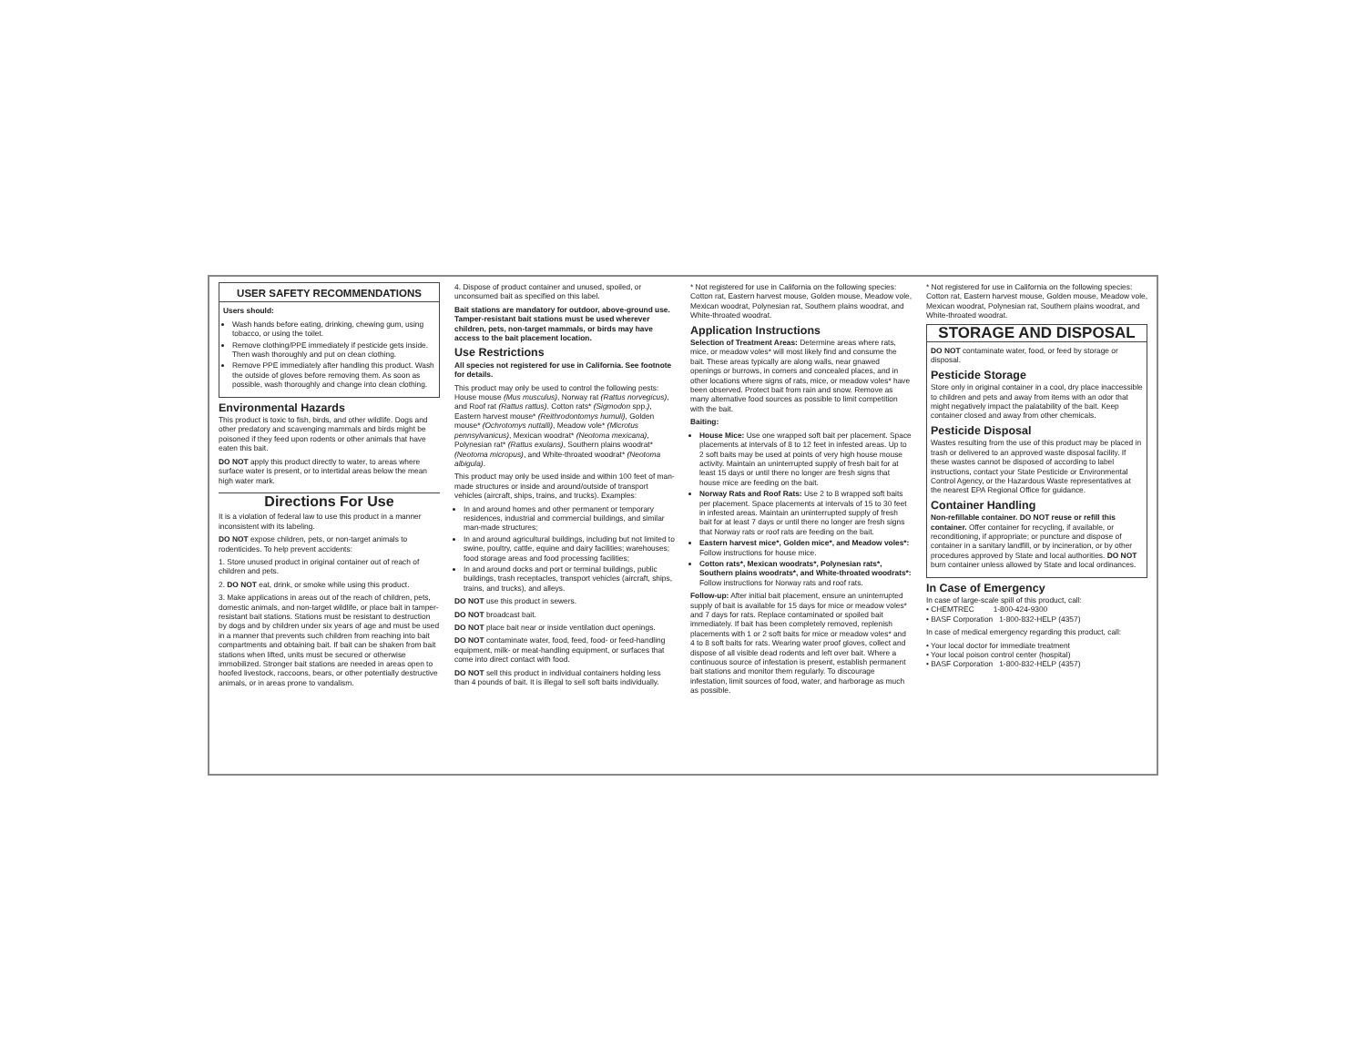USER SAFETY RECOMMENDATIONS
Users should:
Wash hands before eating, drinking, chewing gum, using tobacco, or using the toilet.
Remove clothing/PPE immediately if pesticide gets inside. Then wash thoroughly and put on clean clothing.
Remove PPE immediately after handling this product. Wash the outside of gloves before removing them. As soon as possible, wash thoroughly and change into clean clothing.
Environmental Hazards
This product is toxic to fish, birds, and other wildlife. Dogs and other predatory and scavenging mammals and birds might be poisoned if they feed upon rodents or other animals that have eaten this bait.
DO NOT apply this product directly to water, to areas where surface water is present, or to intertidal areas below the mean high water mark.
Directions For Use
It is a violation of federal law to use this product in a manner inconsistent with its labeling.
DO NOT expose children, pets, or non-target animals to rodenticides. To help prevent accidents:
1. Store unused product in original container out of reach of children and pets.
2. DO NOT eat, drink, or smoke while using this product.
3. Make applications in areas out of the reach of children, pets, domestic animals, and non-target wildlife, or place bait in tamper-resistant bait stations. Stations must be resistant to destruction by dogs and by children under six years of age and must be used in a manner that prevents such children from reaching into bait compartments and obtaining bait. If bait can be shaken from bait stations when lifted, units must be secured or otherwise immobilized. Stronger bait stations are needed in areas open to hoofed livestock, raccoons, bears, or other potentially destructive animals, or in areas prone to vandalism.
4. Dispose of product container and unused, spoiled, or unconsumed bait as specified on this label.
Bait stations are mandatory for outdoor, above-ground use. Tamper-resistant bait stations must be used wherever children, pets, non-target mammals, or birds may have access to the bait placement location.
Use Restrictions
All species not registered for use in California. See footnote for details.
This product may only be used to control the following pests: House mouse (Mus musculus), Norway rat (Rattus norvegicus), and Roof rat (Rattus rattus). Cotton rats* (Sigmodon spp.), Eastern harvest mouse* (Reithrodontomys humuli), Golden mouse* (Ochrotomys nuttalli), Meadow vole* (Microtus pennsylvanicus), Mexican woodrat* (Neotoma mexicana), Polynesian rat* (Rattus exulans), Southern plains woodrat* (Neotoma micropus), and White-throated woodrat* (Neotoma albigula).
This product may only be used inside and within 100 feet of man-made structures or inside and around/outside of transport vehicles (aircraft, ships, trains, and trucks). Examples:
In and around homes and other permanent or temporary residences, industrial and commercial buildings, and similar man-made structures;
In and around agricultural buildings, including but not limited to swine, poultry, cattle, equine and dairy facilities; warehouses; food storage areas and food processing facilities;
In and around docks and port or terminal buildings, public buildings, trash receptacles, transport vehicles (aircraft, ships, trains, and trucks), and alleys.
DO NOT use this product in sewers.
DO NOT broadcast bait.
DO NOT place bait near or inside ventilation duct openings.
DO NOT contaminate water, food, feed, food- or feed-handling equipment, milk- or meat-handling equipment, or surfaces that come into direct contact with food.
DO NOT sell this product in individual containers holding less than 4 pounds of bait. It is illegal to sell soft baits individually.
* Not registered for use in California on the following species: Cotton rat, Eastern harvest mouse, Golden mouse, Meadow vole, Mexican woodrat, Polynesian rat, Southern plains woodrat, and White-throated woodrat.
Application Instructions
Selection of Treatment Areas: Determine areas where rats, mice, or meadow voles* will most likely find and consume the bait. These areas typically are along walls, near gnawed openings or burrows, in corners and concealed places, and in other locations where signs of rats, mice, or meadow voles* have been observed. Protect bait from rain and snow. Remove as many alternative food sources as possible to limit competition with the bait.
Baiting:
House Mice: Use one wrapped soft bait per placement. Space placements at intervals of 8 to 12 feet in infested areas. Up to 2 soft baits may be used at points of very high house mouse activity. Maintain an uninterrupted supply of fresh bait for at least 15 days or until there no longer are fresh signs that house mice are feeding on the bait.
Norway Rats and Roof Rats: Use 2 to 8 wrapped soft baits per placement. Space placements at intervals of 15 to 30 feet in infested areas. Maintain an uninterrupted supply of fresh bait for at least 7 days or until there no longer are fresh signs that Norway rats or roof rats are feeding on the bait.
Eastern harvest mice*, Golden mice*, and Meadow voles*: Follow instructions for house mice.
Cotton rats*, Mexican woodrats*, Polynesian rats*, Southern plains woodrats*, and White-throated woodrats*: Follow instructions for Norway rats and roof rats.
Follow-up: After initial bait placement, ensure an uninterrupted supply of bait is available for 15 days for mice or meadow voles* and 7 days for rats. Replace contaminated or spoiled bait immediately. If bait has been completely removed, replenish placements with 1 or 2 soft baits for mice or meadow voles* and 4 to 8 soft baits for rats. Wearing water proof gloves, collect and dispose of all visible dead rodents and left over bait. Where a continuous source of infestation is present, establish permanent bait stations and monitor them regularly. To discourage infestation, limit sources of food, water, and harborage as much as possible.
* Not registered for use in California on the following species: Cotton rat, Eastern harvest mouse, Golden mouse, Meadow vole, Mexican woodrat, Polynesian rat, Southern plains woodrat, and White-throated woodrat.
STORAGE AND DISPOSAL
DO NOT contaminate water, food, or feed by storage or disposal.
Pesticide Storage
Store only in original container in a cool, dry place inaccessible to children and pets and away from items with an odor that might negatively impact the palatability of the bait. Keep container closed and away from other chemicals.
Pesticide Disposal
Wastes resulting from the use of this product may be placed in trash or delivered to an approved waste disposal facility. If these wastes cannot be disposed of according to label instructions, contact your State Pesticide or Environmental Control Agency, or the Hazardous Waste representatives at the nearest EPA Regional Office for guidance.
Container Handling
Non-refillable container. DO NOT reuse or refill this container. Offer container for recycling, if available, or reconditioning, if appropriate; or puncture and dispose of container in a sanitary landfill, or by incineration, or by other procedures approved by State and local authorities. DO NOT burn container unless allowed by State and local ordinances.
In Case of Emergency
In case of large-scale spill of this product, call:
• CHEMTREC 1-800-424-9300
• BASF Corporation 1-800-832-HELP (4357)
In case of medical emergency regarding this product, call:
• Your local doctor for immediate treatment
• Your local poison control center (hospital)
• BASF Corporation 1-800-832-HELP (4357)